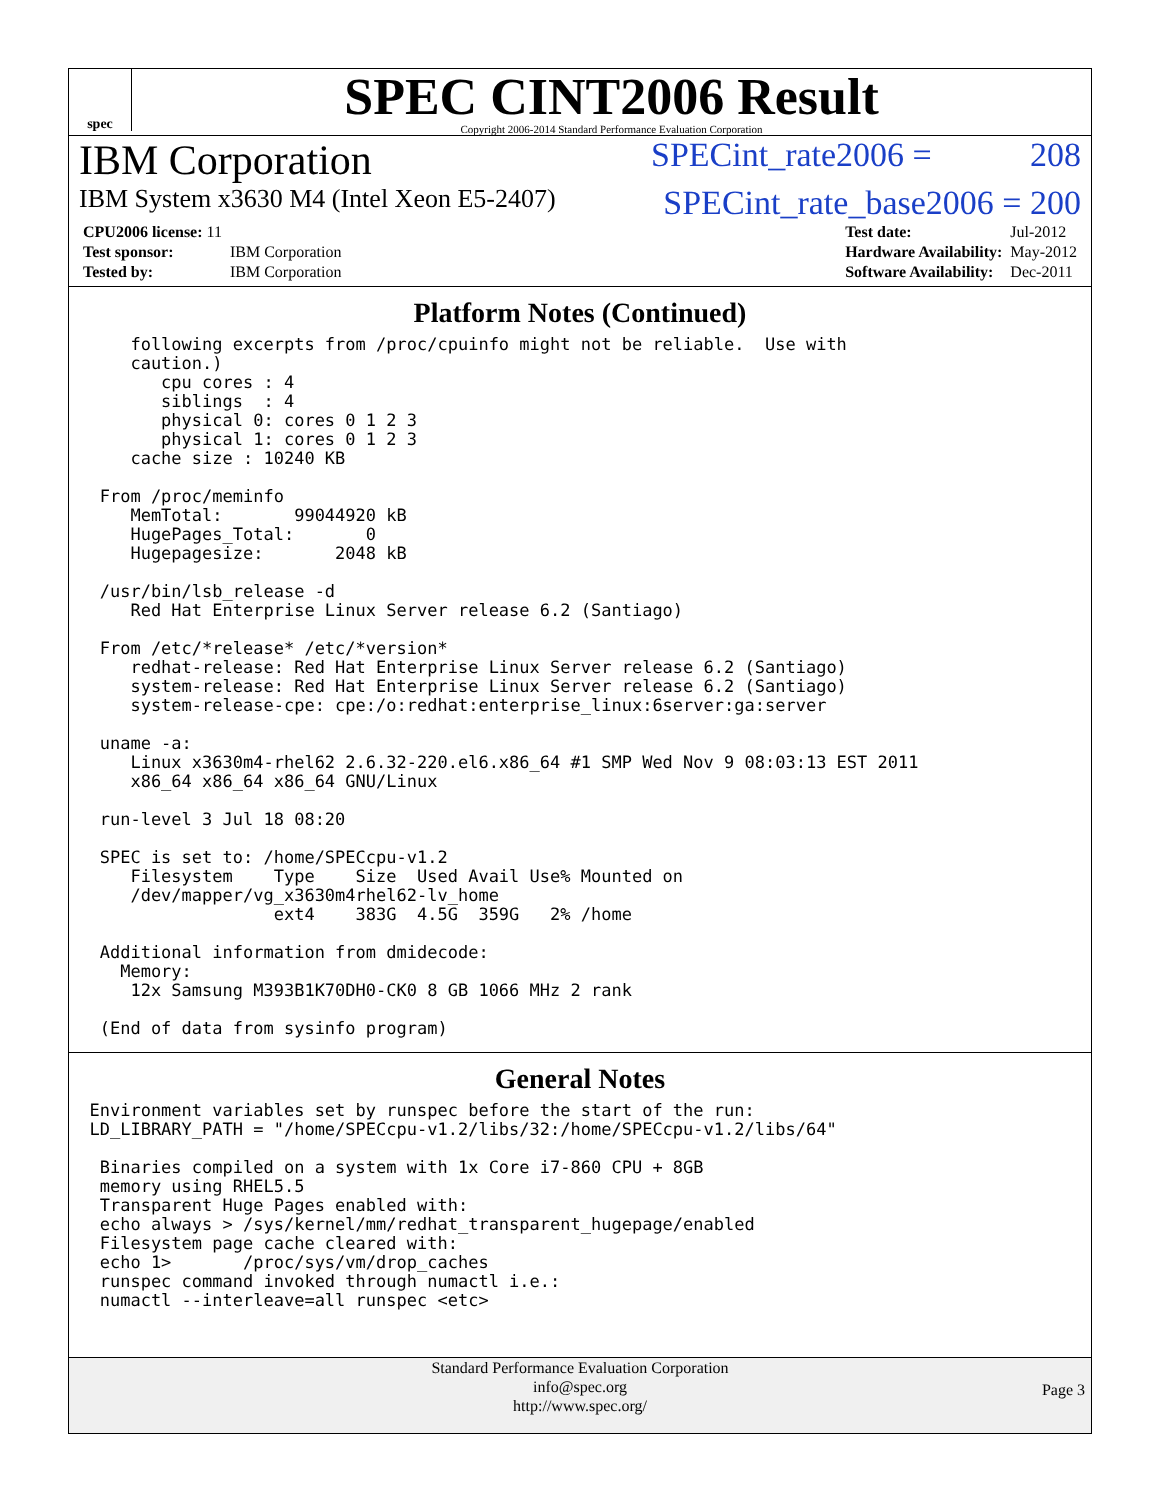spec
SPEC CINT2006 Result
Copyright 2006-2014 Standard Performance Evaluation Corporation
IBM Corporation SPECint_rate2006 = 208
IBM System x3630 M4 (Intel Xeon E5-2407) SPECint_rate_base2006 = 200
| CPU2006 license: 11 | |
| Test sponsor: | IBM Corporation |
| Tested by: | IBM Corporation |
| Test date: | Jul-2012 |
| Hardware Availability: | May-2012 |
| Software Availability: | Dec-2011 |
Platform Notes (Continued)
      following excerpts from /proc/cpuinfo might not be reliable.  Use with
      caution.)
         cpu cores : 4
         siblings  : 4
         physical 0: cores 0 1 2 3
         physical 1: cores 0 1 2 3
      cache size : 10240 KB

   From /proc/meminfo
      MemTotal:       99044920 kB
      HugePages_Total:       0
      Hugepagesize:       2048 kB

   /usr/bin/lsb_release -d
      Red Hat Enterprise Linux Server release 6.2 (Santiago)

   From /etc/*release* /etc/*version*
      redhat-release: Red Hat Enterprise Linux Server release 6.2 (Santiago)
      system-release: Red Hat Enterprise Linux Server release 6.2 (Santiago)
      system-release-cpe: cpe:/o:redhat:enterprise_linux:6server:ga:server

   uname -a:
      Linux x3630m4-rhel62 2.6.32-220.el6.x86_64 #1 SMP Wed Nov 9 08:03:13 EST 2011
      x86_64 x86_64 x86_64 GNU/Linux

   run-level 3 Jul 18 08:20

   SPEC is set to: /home/SPECcpu-v1.2
      Filesystem    Type    Size  Used Avail Use% Mounted on
      /dev/mapper/vg_x3630m4rhel62-lv_home
                    ext4    383G  4.5G  359G   2% /home

   Additional information from dmidecode:
     Memory:
      12x Samsung M393B1K70DH0-CK0 8 GB 1066 MHz 2 rank

   (End of data from sysinfo program)
General Notes
  Environment variables set by runspec before the start of the run:
  LD_LIBRARY_PATH = "/home/SPECcpu-v1.2/libs/32:/home/SPECcpu-v1.2/libs/64"

   Binaries compiled on a system with 1x Core i7-860 CPU + 8GB
   memory using RHEL5.5
   Transparent Huge Pages enabled with:
   echo always > /sys/kernel/mm/redhat_transparent_hugepage/enabled
   Filesystem page cache cleared with:
   echo 1>       /proc/sys/vm/drop_caches
   runspec command invoked through numactl i.e.:
   numactl --interleave=all runspec <etc>
Standard Performance Evaluation Corporation
info@spec.org
http://www.spec.org/
Page 3